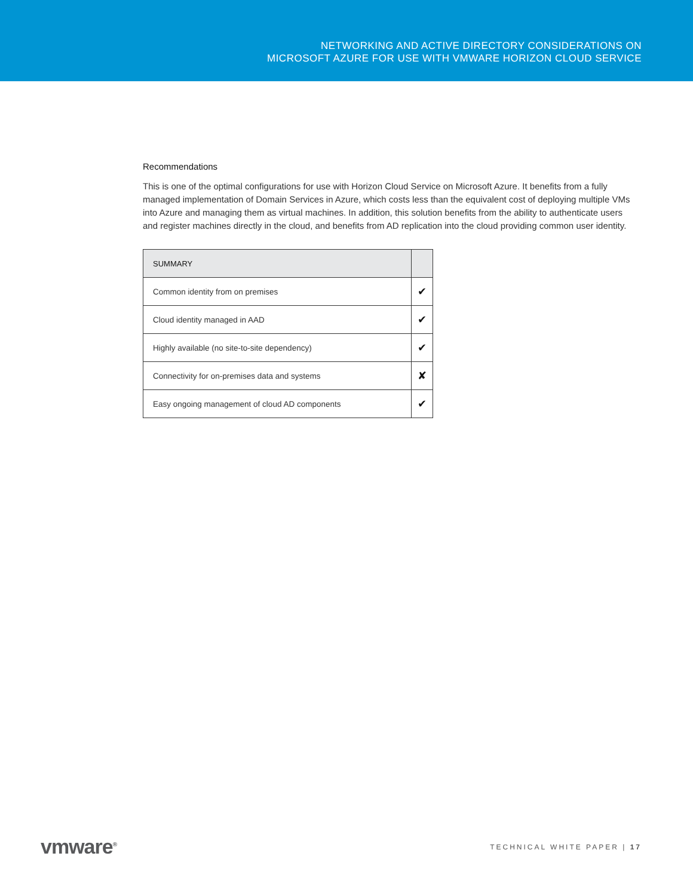NETWORKING AND ACTIVE DIRECTORY CONSIDERATIONS ON
MICROSOFT AZURE FOR USE WITH VMWARE HORIZON CLOUD SERVICE
Recommendations
This is one of the optimal configurations for use with Horizon Cloud Service on Microsoft Azure. It benefits from a fully managed implementation of Domain Services in Azure, which costs less than the equivalent cost of deploying multiple VMs into Azure and managing them as virtual machines. In addition, this solution benefits from the ability to authenticate users and register machines directly in the cloud, and benefits from AD replication into the cloud providing common user identity.
| SUMMARY | |
| --- | --- |
| Common identity from on premises | ✔ |
| Cloud identity managed in AAD | ✔ |
| Highly available (no site-to-site dependency) | ✔ |
| Connectivity for on-premises data and systems | ✘ |
| Easy ongoing management of cloud AD components | ✔ |
vmware<sup>®</sup> TECHNICAL WHITE PAPER | 17